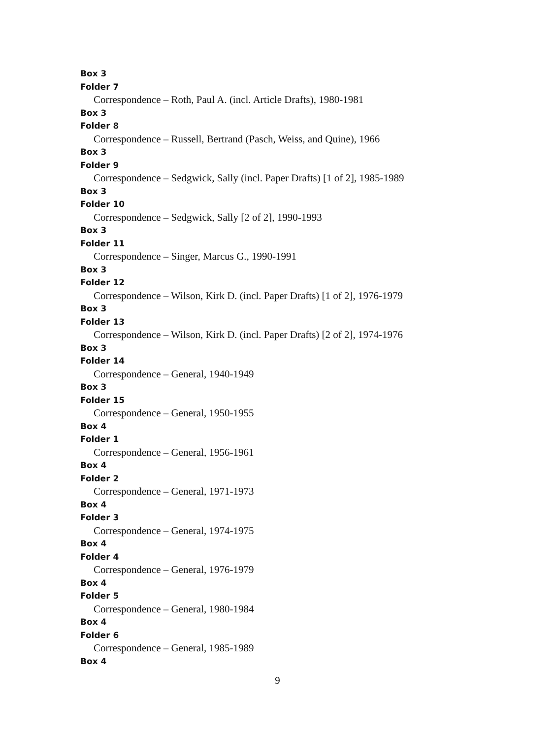Box 3
Folder 7
Correspondence – Roth, Paul A. (incl. Article Drafts), 1980-1981
Box 3
Folder 8
Correspondence – Russell, Bertrand (Pasch, Weiss, and Quine), 1966
Box 3
Folder 9
Correspondence – Sedgwick, Sally (incl. Paper Drafts) [1 of 2], 1985-1989
Box 3
Folder 10
Correspondence – Sedgwick, Sally [2 of 2], 1990-1993
Box 3
Folder 11
Correspondence – Singer, Marcus G., 1990-1991
Box 3
Folder 12
Correspondence – Wilson, Kirk D. (incl. Paper Drafts) [1 of 2], 1976-1979
Box 3
Folder 13
Correspondence – Wilson, Kirk D. (incl. Paper Drafts) [2 of 2], 1974-1976
Box 3
Folder 14
Correspondence – General, 1940-1949
Box 3
Folder 15
Correspondence – General, 1950-1955
Box 4
Folder 1
Correspondence – General, 1956-1961
Box 4
Folder 2
Correspondence – General, 1971-1973
Box 4
Folder 3
Correspondence – General, 1974-1975
Box 4
Folder 4
Correspondence – General, 1976-1979
Box 4
Folder 5
Correspondence – General, 1980-1984
Box 4
Folder 6
Correspondence – General, 1985-1989
Box 4
9